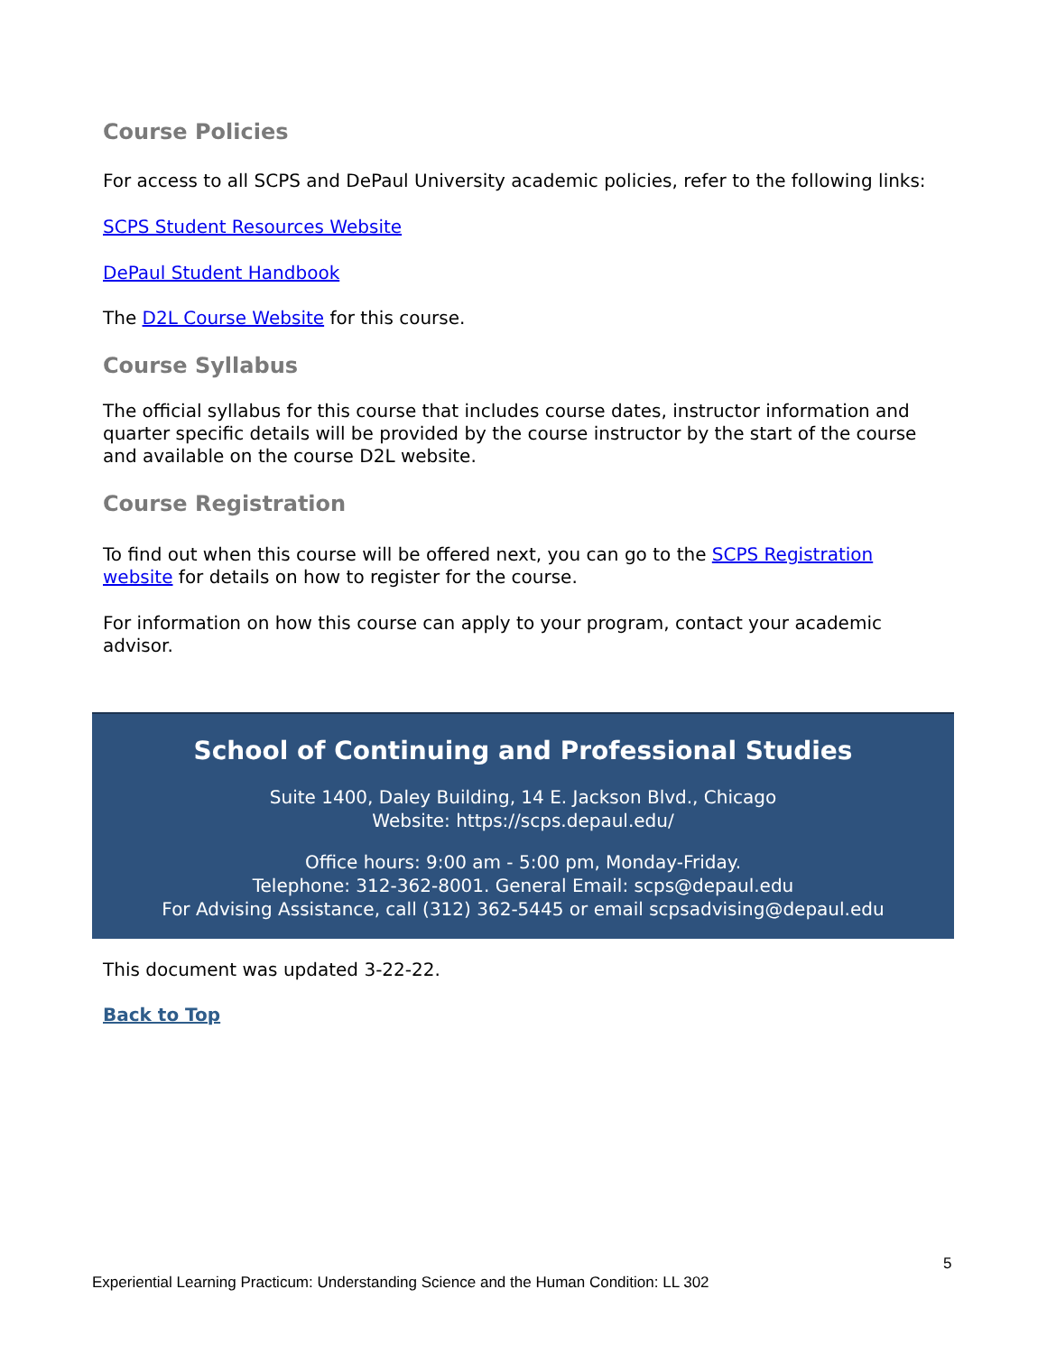Course Policies
For access to all SCPS and DePaul University academic policies, refer to the following links:
SCPS Student Resources Website
DePaul Student Handbook
The D2L Course Website for this course.
Course Syllabus
The official syllabus for this course that includes course dates, instructor information and quarter specific details will be provided by the course instructor by the start of the course and available on the course D2L website.
Course Registration
To find out when this course will be offered next, you can go to the SCPS Registration website for details on how to register for the course.
For information on how this course can apply to your program, contact your academic advisor.
School of Continuing and Professional Studies
Suite 1400, Daley Building, 14 E. Jackson Blvd., Chicago
Website: https://scps.depaul.edu/
Office hours: 9:00 am - 5:00 pm, Monday-Friday.
Telephone: 312-362-8001. General Email: scps@depaul.edu
For Advising Assistance, call (312) 362-5445 or email scpsadvising@depaul.edu
This document was updated 3-22-22.
Back to Top
5
Experiential Learning Practicum: Understanding Science and the Human Condition: LL 302